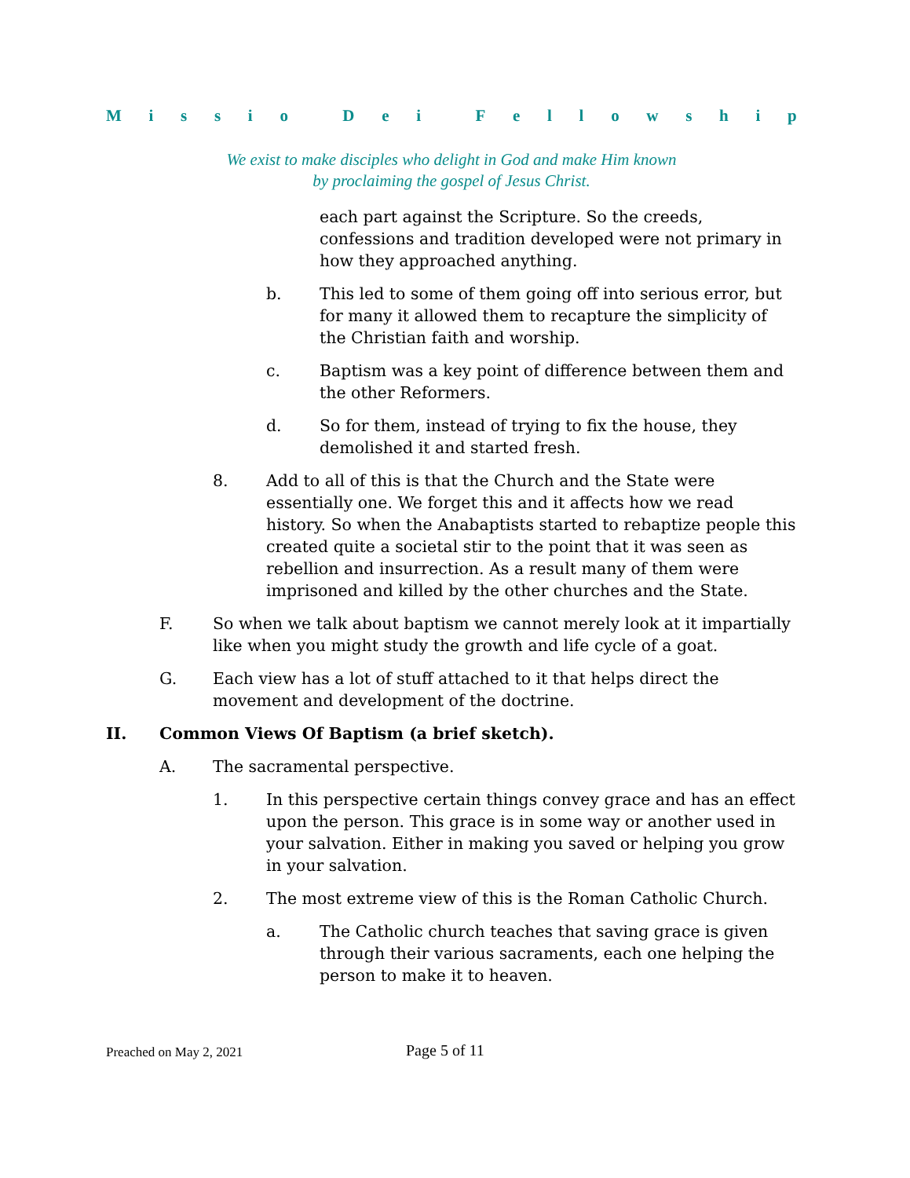Missio Dei Fellowship
We exist to make disciples who delight in God and make Him known
by proclaiming the gospel of Jesus Christ.
each part against the Scripture. So the creeds, confessions and tradition developed were not primary in how they approached anything.
b. This led to some of them going off into serious error, but for many it allowed them to recapture the simplicity of the Christian faith and worship.
c. Baptism was a key point of difference between them and the other Reformers.
d. So for them, instead of trying to fix the house, they demolished it and started fresh.
8. Add to all of this is that the Church and the State were essentially one. We forget this and it affects how we read history. So when the Anabaptists started to rebaptize people this created quite a societal stir to the point that it was seen as rebellion and insurrection. As a result many of them were imprisoned and killed by the other churches and the State.
F. So when we talk about baptism we cannot merely look at it impartially like when you might study the growth and life cycle of a goat.
G. Each view has a lot of stuff attached to it that helps direct the movement and development of the doctrine.
II. Common Views Of Baptism (a brief sketch).
A. The sacramental perspective.
1. In this perspective certain things convey grace and has an effect upon the person. This grace is in some way or another used in your salvation. Either in making you saved or helping you grow in your salvation.
2. The most extreme view of this is the Roman Catholic Church.
a. The Catholic church teaches that saving grace is given through their various sacraments, each one helping the person to make it to heaven.
Preached on May 2, 2021 Page 5 of 11